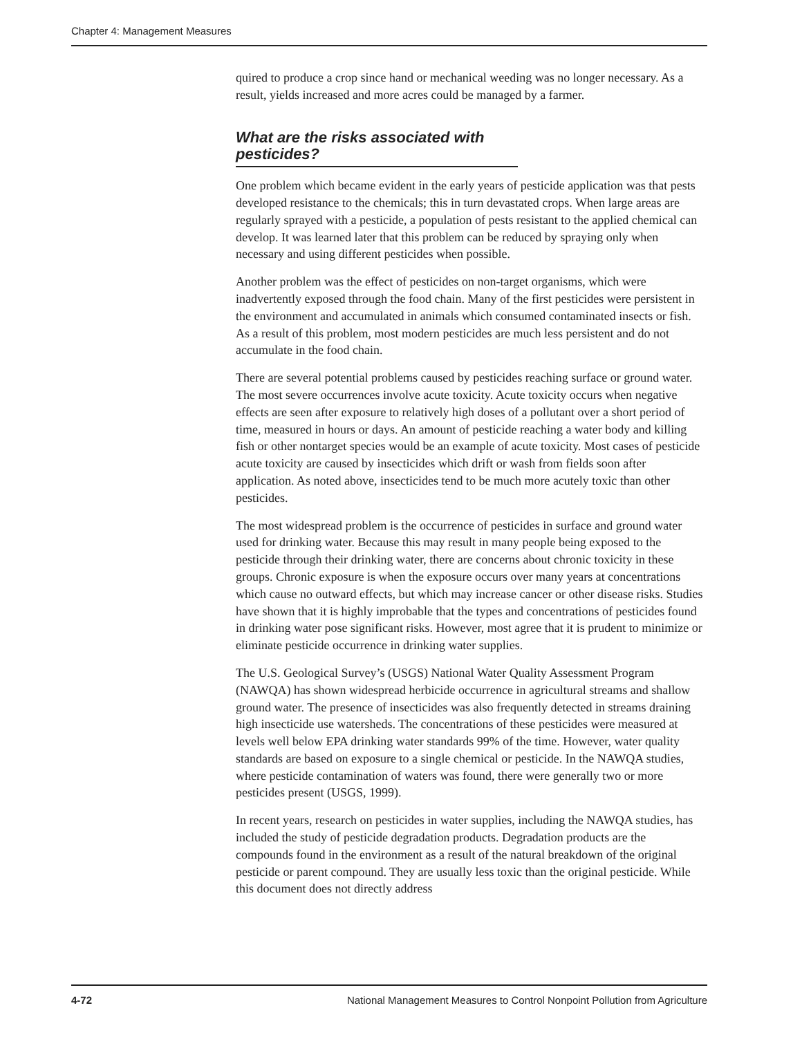Chapter 4: Management Measures
quired to produce a crop since hand or mechanical weeding was no longer necessary. As a result, yields increased and more acres could be managed by a farmer.
What are the risks associated with pesticides?
One problem which became evident in the early years of pesticide application was that pests developed resistance to the chemicals; this in turn devastated crops. When large areas are regularly sprayed with a pesticide, a population of pests resistant to the applied chemical can develop. It was learned later that this problem can be reduced by spraying only when necessary and using different pesticides when possible.
Another problem was the effect of pesticides on non-target organisms, which were inadvertently exposed through the food chain. Many of the first pesticides were persistent in the environment and accumulated in animals which consumed contaminated insects or fish. As a result of this problem, most modern pesticides are much less persistent and do not accumulate in the food chain.
There are several potential problems caused by pesticides reaching surface or ground water. The most severe occurrences involve acute toxicity. Acute toxicity occurs when negative effects are seen after exposure to relatively high doses of a pollutant over a short period of time, measured in hours or days. An amount of pesticide reaching a water body and killing fish or other nontarget species would be an example of acute toxicity. Most cases of pesticide acute toxicity are caused by insecticides which drift or wash from fields soon after application. As noted above, insecticides tend to be much more acutely toxic than other pesticides.
The most widespread problem is the occurrence of pesticides in surface and ground water used for drinking water. Because this may result in many people being exposed to the pesticide through their drinking water, there are concerns about chronic toxicity in these groups. Chronic exposure is when the exposure occurs over many years at concentrations which cause no outward effects, but which may increase cancer or other disease risks. Studies have shown that it is highly improbable that the types and concentrations of pesticides found in drinking water pose significant risks. However, most agree that it is prudent to minimize or eliminate pesticide occurrence in drinking water supplies.
The U.S. Geological Survey’s (USGS) National Water Quality Assessment Program (NAWQA) has shown widespread herbicide occurrence in agricultural streams and shallow ground water. The presence of insecticides was also frequently detected in streams draining high insecticide use watersheds. The concentrations of these pesticides were measured at levels well below EPA drinking water standards 99% of the time. However, water quality standards are based on exposure to a single chemical or pesticide. In the NAWQA studies, where pesticide contamination of waters was found, there were generally two or more pesticides present (USGS, 1999).
In recent years, research on pesticides in water supplies, including the NAWQA studies, has included the study of pesticide degradation products. Degradation products are the compounds found in the environment as a result of the natural breakdown of the original pesticide or parent compound. They are usually less toxic than the original pesticide. While this document does not directly address
4-72 National Management Measures to Control Nonpoint Pollution from Agriculture